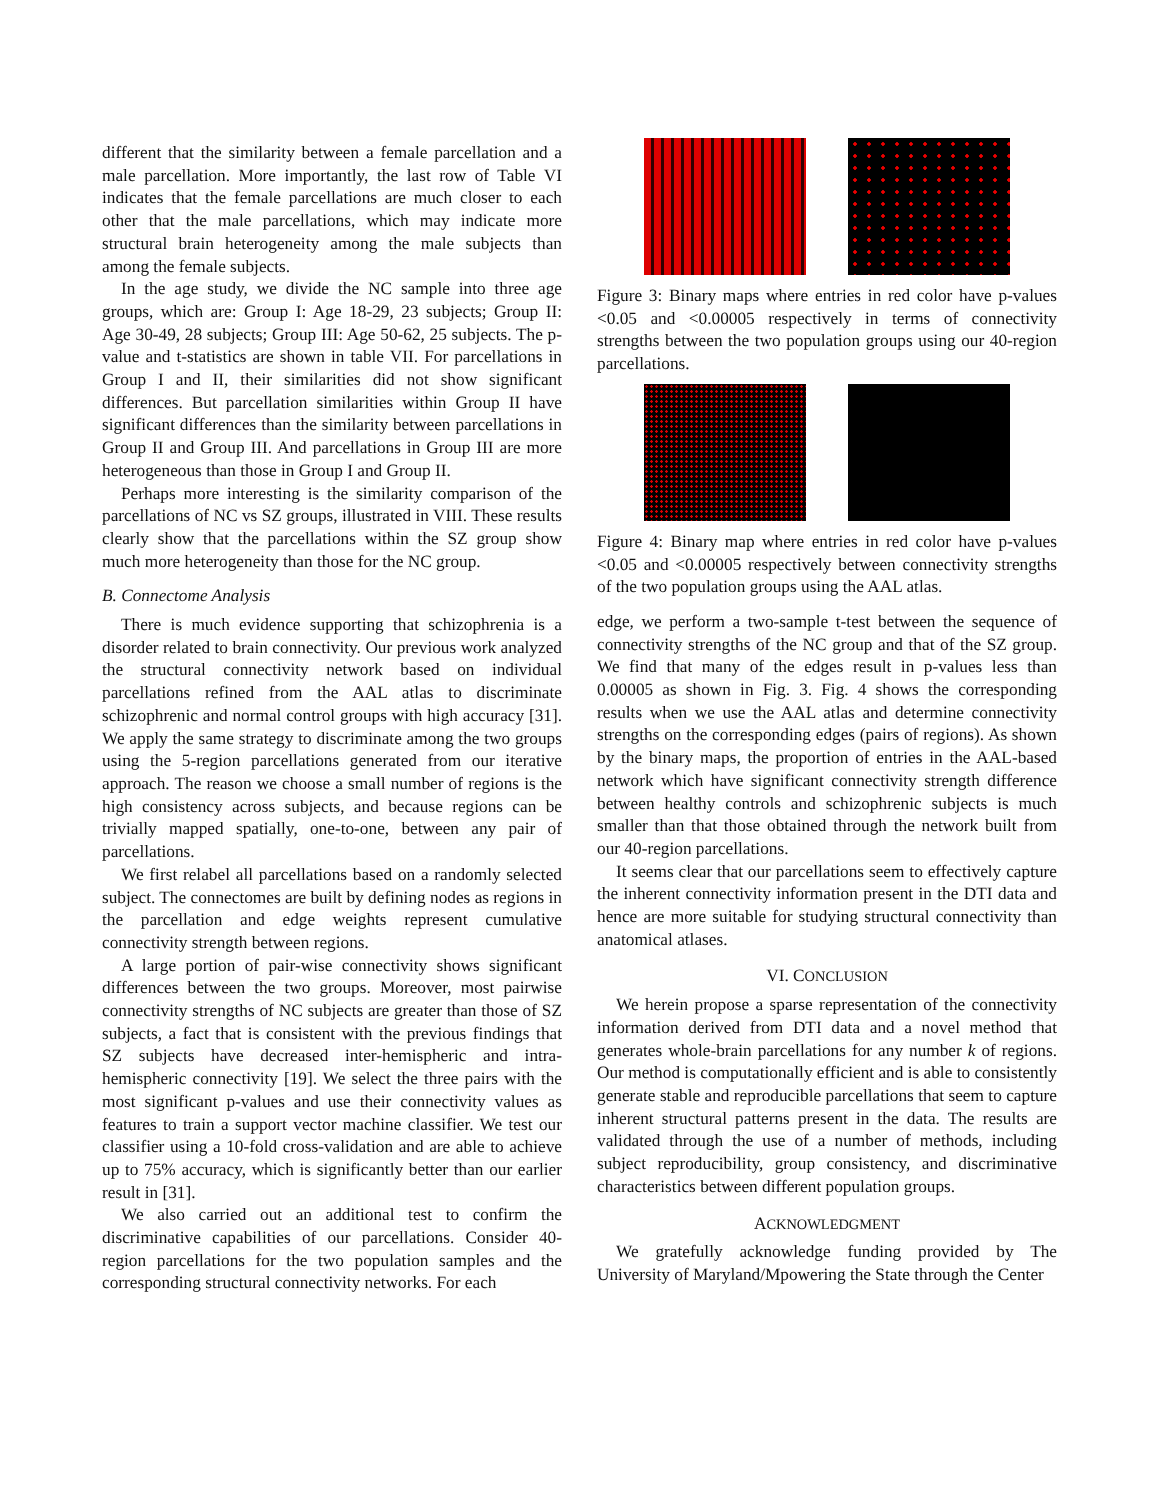different that the similarity between a female parcellation and a male parcellation. More importantly, the last row of Table VI indicates that the female parcellations are much closer to each other that the male parcellations, which may indicate more structural brain heterogeneity among the male subjects than among the female subjects.
In the age study, we divide the NC sample into three age groups, which are: Group I: Age 18-29, 23 subjects; Group II: Age 30-49, 28 subjects; Group III: Age 50-62, 25 subjects. The p-value and t-statistics are shown in table VII. For parcellations in Group I and II, their similarities did not show significant differences. But parcellation similarities within Group II have significant differences than the similarity between parcellations in Group II and Group III. And parcellations in Group III are more heterogeneous than those in Group I and Group II.
Perhaps more interesting is the similarity comparison of the parcellations of NC vs SZ groups, illustrated in VIII. These results clearly show that the parcellations within the SZ group show much more heterogeneity than those for the NC group.
B. Connectome Analysis
There is much evidence supporting that schizophrenia is a disorder related to brain connectivity. Our previous work analyzed the structural connectivity network based on individual parcellations refined from the AAL atlas to discriminate schizophrenic and normal control groups with high accuracy [31]. We apply the same strategy to discriminate among the two groups using the 5-region parcellations generated from our iterative approach. The reason we choose a small number of regions is the high consistency across subjects, and because regions can be trivially mapped spatially, one-to-one, between any pair of parcellations.
We first relabel all parcellations based on a randomly selected subject. The connectomes are built by defining nodes as regions in the parcellation and edge weights represent cumulative connectivity strength between regions.
A large portion of pair-wise connectivity shows significant differences between the two groups. Moreover, most pairwise connectivity strengths of NC subjects are greater than those of SZ subjects, a fact that is consistent with the previous findings that SZ subjects have decreased inter-hemispheric and intra-hemispheric connectivity [19]. We select the three pairs with the most significant p-values and use their connectivity values as features to train a support vector machine classifier. We test our classifier using a 10-fold cross-validation and are able to achieve up to 75% accuracy, which is significantly better than our earlier result in [31].
We also carried out an additional test to confirm the discriminative capabilities of our parcellations. Consider 40-region parcellations for the two population samples and the corresponding structural connectivity networks. For each
Figure 3: Binary maps where entries in red color have p-values <0.05 and <0.00005 respectively in terms of connectivity strengths between the two population groups using our 40-region parcellations.
Figure 4: Binary map where entries in red color have p-values <0.05 and <0.00005 respectively between connectivity strengths of the two population groups using the AAL atlas.
edge, we perform a two-sample t-test between the sequence of connectivity strengths of the NC group and that of the SZ group. We find that many of the edges result in p-values less than 0.00005 as shown in Fig. 3. Fig. 4 shows the corresponding results when we use the AAL atlas and determine connectivity strengths on the corresponding edges (pairs of regions). As shown by the binary maps, the proportion of entries in the AAL-based network which have significant connectivity strength difference between healthy controls and schizophrenic subjects is much smaller than that those obtained through the network built from our 40-region parcellations.
It seems clear that our parcellations seem to effectively capture the inherent connectivity information present in the DTI data and hence are more suitable for studying structural connectivity than anatomical atlases.
VI. CONCLUSION
We herein propose a sparse representation of the connectivity information derived from DTI data and a novel method that generates whole-brain parcellations for any number k of regions. Our method is computationally efficient and is able to consistently generate stable and reproducible parcellations that seem to capture inherent structural patterns present in the data. The results are validated through the use of a number of methods, including subject reproducibility, group consistency, and discriminative characteristics between different population groups.
ACKNOWLEDGMENT
We gratefully acknowledge funding provided by The University of Maryland/Mpowering the State through the Center